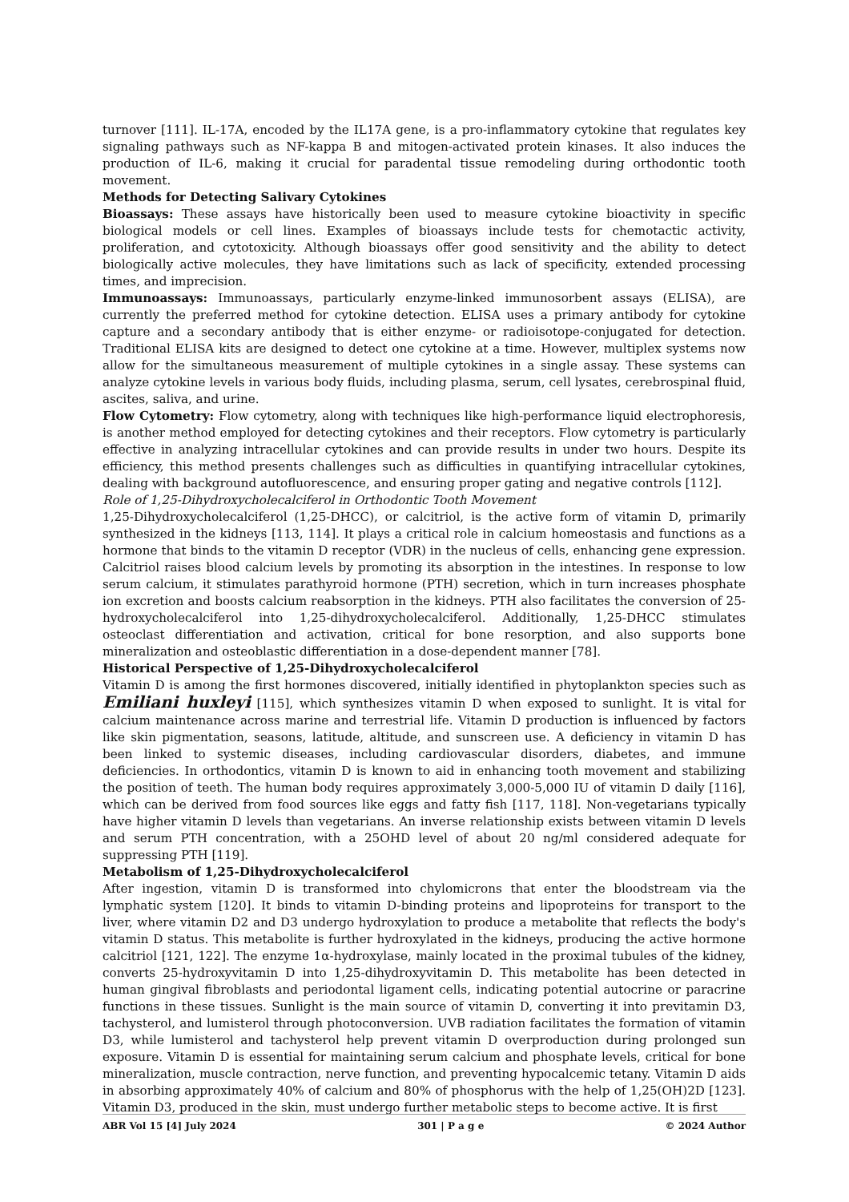turnover [111]. IL-17A, encoded by the IL17A gene, is a pro-inflammatory cytokine that regulates key signaling pathways such as NF-kappa B and mitogen-activated protein kinases. It also induces the production of IL-6, making it crucial for paradental tissue remodeling during orthodontic tooth movement.
Methods for Detecting Salivary Cytokines
Bioassays: These assays have historically been used to measure cytokine bioactivity in specific biological models or cell lines. Examples of bioassays include tests for chemotactic activity, proliferation, and cytotoxicity. Although bioassays offer good sensitivity and the ability to detect biologically active molecules, they have limitations such as lack of specificity, extended processing times, and imprecision.
Immunoassays: Immunoassays, particularly enzyme-linked immunosorbent assays (ELISA), are currently the preferred method for cytokine detection. ELISA uses a primary antibody for cytokine capture and a secondary antibody that is either enzyme- or radioisotope-conjugated for detection. Traditional ELISA kits are designed to detect one cytokine at a time. However, multiplex systems now allow for the simultaneous measurement of multiple cytokines in a single assay. These systems can analyze cytokine levels in various body fluids, including plasma, serum, cell lysates, cerebrospinal fluid, ascites, saliva, and urine.
Flow Cytometry: Flow cytometry, along with techniques like high-performance liquid electrophoresis, is another method employed for detecting cytokines and their receptors. Flow cytometry is particularly effective in analyzing intracellular cytokines and can provide results in under two hours. Despite its efficiency, this method presents challenges such as difficulties in quantifying intracellular cytokines, dealing with background autofluorescence, and ensuring proper gating and negative controls [112].
Role of 1,25-Dihydroxycholecalciferol in Orthodontic Tooth Movement
1,25-Dihydroxycholecalciferol (1,25-DHCC), or calcitriol, is the active form of vitamin D, primarily synthesized in the kidneys [113, 114]. It plays a critical role in calcium homeostasis and functions as a hormone that binds to the vitamin D receptor (VDR) in the nucleus of cells, enhancing gene expression. Calcitriol raises blood calcium levels by promoting its absorption in the intestines. In response to low serum calcium, it stimulates parathyroid hormone (PTH) secretion, which in turn increases phosphate ion excretion and boosts calcium reabsorption in the kidneys. PTH also facilitates the conversion of 25-hydroxycholecalciferol into 1,25-dihydroxycholecalciferol. Additionally, 1,25-DHCC stimulates osteoclast differentiation and activation, critical for bone resorption, and also supports bone mineralization and osteoblastic differentiation in a dose-dependent manner [78].
Historical Perspective of 1,25-Dihydroxycholecalciferol
Vitamin D is among the first hormones discovered, initially identified in phytoplankton species such as Emiliani huxleyi [115], which synthesizes vitamin D when exposed to sunlight. It is vital for calcium maintenance across marine and terrestrial life. Vitamin D production is influenced by factors like skin pigmentation, seasons, latitude, altitude, and sunscreen use. A deficiency in vitamin D has been linked to systemic diseases, including cardiovascular disorders, diabetes, and immune deficiencies. In orthodontics, vitamin D is known to aid in enhancing tooth movement and stabilizing the position of teeth. The human body requires approximately 3,000-5,000 IU of vitamin D daily [116], which can be derived from food sources like eggs and fatty fish [117, 118]. Non-vegetarians typically have higher vitamin D levels than vegetarians. An inverse relationship exists between vitamin D levels and serum PTH concentration, with a 25OHD level of about 20 ng/ml considered adequate for suppressing PTH [119].
Metabolism of 1,25-Dihydroxycholecalciferol
After ingestion, vitamin D is transformed into chylomicrons that enter the bloodstream via the lymphatic system [120]. It binds to vitamin D-binding proteins and lipoproteins for transport to the liver, where vitamin D2 and D3 undergo hydroxylation to produce a metabolite that reflects the body's vitamin D status. This metabolite is further hydroxylated in the kidneys, producing the active hormone calcitriol [121, 122]. The enzyme 1α-hydroxylase, mainly located in the proximal tubules of the kidney, converts 25-hydroxyvitamin D into 1,25-dihydroxyvitamin D. This metabolite has been detected in human gingival fibroblasts and periodontal ligament cells, indicating potential autocrine or paracrine functions in these tissues. Sunlight is the main source of vitamin D, converting it into previtamin D3, tachysterol, and lumisterol through photoconversion. UVB radiation facilitates the formation of vitamin D3, while lumisterol and tachysterol help prevent vitamin D overproduction during prolonged sun exposure. Vitamin D is essential for maintaining serum calcium and phosphate levels, critical for bone mineralization, muscle contraction, nerve function, and preventing hypocalcemic tetany. Vitamin D aids in absorbing approximately 40% of calcium and 80% of phosphorus with the help of 1,25(OH)2D [123]. Vitamin D3, produced in the skin, must undergo further metabolic steps to become active. It is first
ABR Vol 15 [4] July 2024 301 | P a g e © 2024 Author